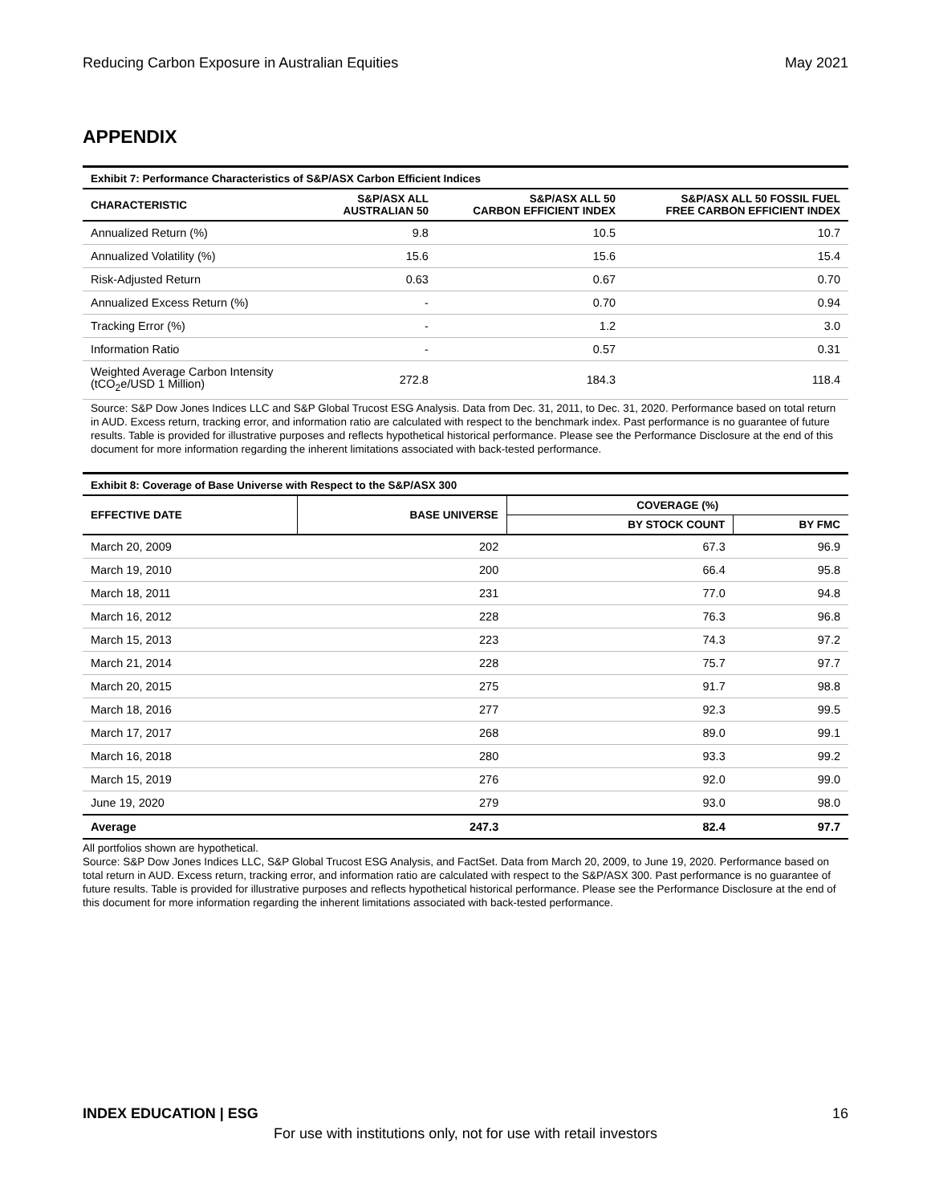Reducing Carbon Exposure in Australian Equities May 2021
APPENDIX
Exhibit 7: Performance Characteristics of S&P/ASX Carbon Efficient Indices
| CHARACTERISTIC | S&P/ASX ALL AUSTRALIAN 50 | S&P/ASX ALL 50 CARBON EFFICIENT INDEX | S&P/ASX ALL 50 FOSSIL FUEL FREE CARBON EFFICIENT INDEX |
| --- | --- | --- | --- |
| Annualized Return (%) | 9.8 | 10.5 | 10.7 |
| Annualized Volatility (%) | 15.6 | 15.6 | 15.4 |
| Risk-Adjusted Return | 0.63 | 0.67 | 0.70 |
| Annualized Excess Return (%) | - | 0.70 | 0.94 |
| Tracking Error (%) | - | 1.2 | 3.0 |
| Information Ratio | - | 0.57 | 0.31 |
| Weighted Average Carbon Intensity (tCO<sub>2</sub>e/USD 1 Million) | 272.8 | 184.3 | 118.4 |
Source: S&P Dow Jones Indices LLC and S&P Global Trucost ESG Analysis. Data from Dec. 31, 2011, to Dec. 31, 2020. Performance based on total return in AUD. Excess return, tracking error, and information ratio are calculated with respect to the benchmark index. Past performance is no guarantee of future results. Table is provided for illustrative purposes and reflects hypothetical historical performance. Please see the Performance Disclosure at the end of this document for more information regarding the inherent limitations associated with back-tested performance.
Exhibit 8: Coverage of Base Universe with Respect to the S&P/ASX 300
| EFFECTIVE DATE | BASE UNIVERSE | COVERAGE (%) | |
| --- | --- | --- | --- |
| | | BY STOCK COUNT | BY FMC |
| March 20, 2009 | 202 | 67.3 | 96.9 |
| March 19, 2010 | 200 | 66.4 | 95.8 |
| March 18, 2011 | 231 | 77.0 | 94.8 |
| March 16, 2012 | 228 | 76.3 | 96.8 |
| March 15, 2013 | 223 | 74.3 | 97.2 |
| March 21, 2014 | 228 | 75.7 | 97.7 |
| March 20, 2015 | 275 | 91.7 | 98.8 |
| March 18, 2016 | 277 | 92.3 | 99.5 |
| March 17, 2017 | 268 | 89.0 | 99.1 |
| March 16, 2018 | 280 | 93.3 | 99.2 |
| March 15, 2019 | 276 | 92.0 | 99.0 |
| June 19, 2020 | 279 | 93.0 | 98.0 |
| Average | 247.3 | 82.4 | 97.7 |
All portfolios shown are hypothetical.
Source: S&P Dow Jones Indices LLC, S&P Global Trucost ESG Analysis, and FactSet. Data from March 20, 2009, to June 19, 2020. Performance based on total return in AUD. Excess return, tracking error, and information ratio are calculated with respect to the S&P/ASX 300. Past performance is no guarantee of future results. Table is provided for illustrative purposes and reflects hypothetical historical performance. Please see the Performance Disclosure at the end of this document for more information regarding the inherent limitations associated with back-tested performance.
INDEX EDUCATION | ESG 16
For use with institutions only, not for use with retail investors